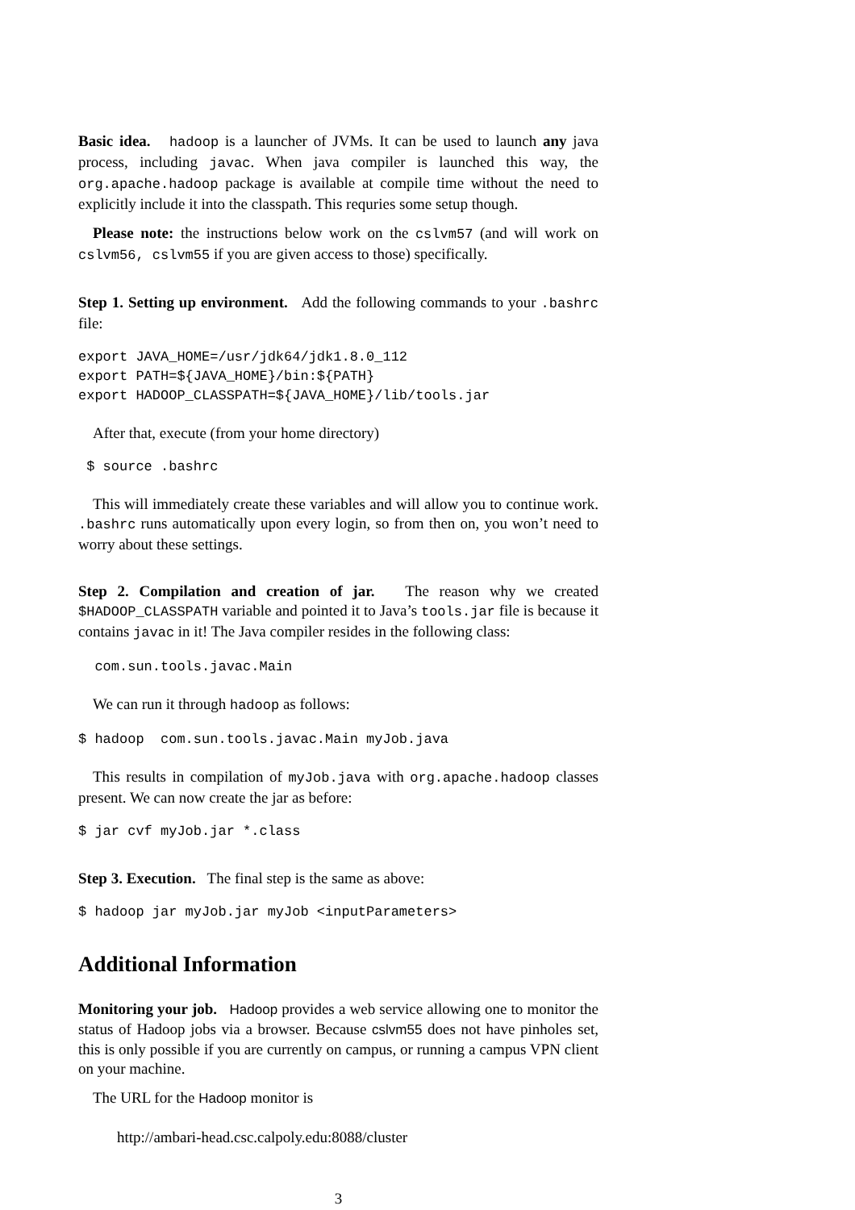Basic idea. hadoop is a launcher of JVMs. It can be used to launch any java process, including javac. When java compiler is launched this way, the org.apache.hadoop package is available at compile time without the need to explicitly include it into the classpath. This requries some setup though.
Please note: the instructions below work on the cslvm57 (and will work on cslvm56, cslvm55 if you are given access to those) specifically.
Step 1. Setting up environment. Add the following commands to your .bashrc file:
export JAVA_HOME=/usr/jdk64/jdk1.8.0_112
export PATH=${JAVA_HOME}/bin:${PATH}
export HADOOP_CLASSPATH=${JAVA_HOME}/lib/tools.jar
After that, execute (from your home directory)
 $ source .bashrc
This will immediately create these variables and will allow you to continue work. .bashrc runs automatically upon every login, so from then on, you won’t need to worry about these settings.
Step 2. Compilation and creation of jar. The reason why we created $HADOOP_CLASSPATH variable and pointed it to Java’s tools.jar file is because it contains javac in it! The Java compiler resides in the following class:
  com.sun.tools.javac.Main
We can run it through hadoop as follows:
$ hadoop  com.sun.tools.javac.Main myJob.java
This results in compilation of myJob.java with org.apache.hadoop classes present. We can now create the jar as before:
$ jar cvf myJob.jar *.class
Step 3. Execution. The final step is the same as above:
$ hadoop jar myJob.jar myJob <inputParameters>
Additional Information
Monitoring your job. Hadoop provides a web service allowing one to monitor the status of Hadoop jobs via a browser. Because cslvm55 does not have pinholes set, this is only possible if you are currently on campus, or running a campus VPN client on your machine.
The URL for the Hadoop monitor is
http://ambari-head.csc.calpoly.edu:8088/cluster
3